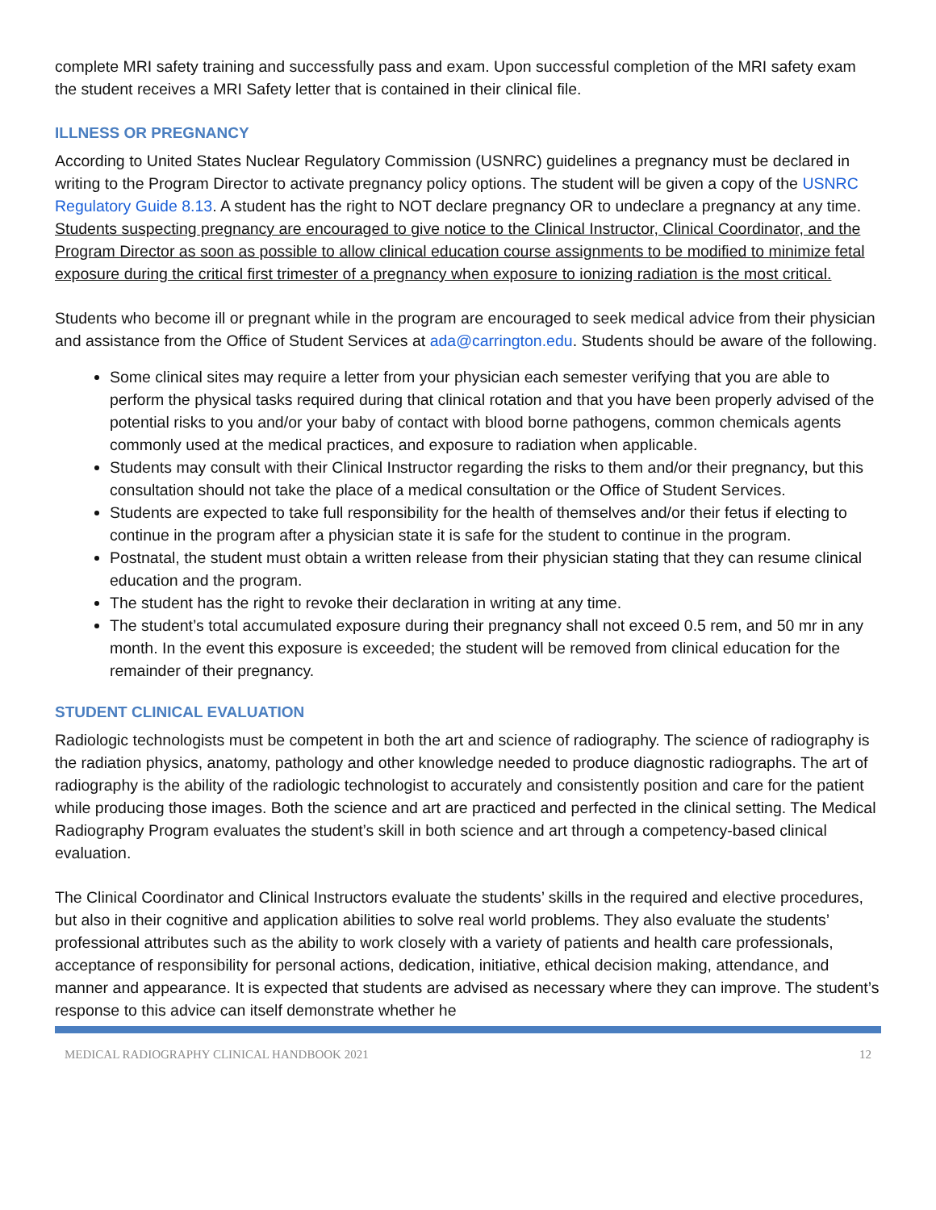complete MRI safety training and successfully pass and exam. Upon successful completion of the MRI safety exam the student receives a MRI Safety letter that is contained in their clinical file.
ILLNESS OR PREGNANCY
According to United States Nuclear Regulatory Commission (USNRC) guidelines a pregnancy must be declared in writing to the Program Director to activate pregnancy policy options. The student will be given a copy of the USNRC Regulatory Guide 8.13. A student has the right to NOT declare pregnancy OR to undeclare a pregnancy at any time. Students suspecting pregnancy are encouraged to give notice to the Clinical Instructor, Clinical Coordinator, and the Program Director as soon as possible to allow clinical education course assignments to be modified to minimize fetal exposure during the critical first trimester of a pregnancy when exposure to ionizing radiation is the most critical.
Students who become ill or pregnant while in the program are encouraged to seek medical advice from their physician and assistance from the Office of Student Services at ada@carrington.edu. Students should be aware of the following.
Some clinical sites may require a letter from your physician each semester verifying that you are able to perform the physical tasks required during that clinical rotation and that you have been properly advised of the potential risks to you and/or your baby of contact with blood borne pathogens, common chemicals agents commonly used at the medical practices, and exposure to radiation when applicable.
Students may consult with their Clinical Instructor regarding the risks to them and/or their pregnancy, but this consultation should not take the place of a medical consultation or the Office of Student Services.
Students are expected to take full responsibility for the health of themselves and/or their fetus if electing to continue in the program after a physician state it is safe for the student to continue in the program.
Postnatal, the student must obtain a written release from their physician stating that they can resume clinical education and the program.
The student has the right to revoke their declaration in writing at any time.
The student’s total accumulated exposure during their pregnancy shall not exceed 0.5 rem, and 50 mr in any month. In the event this exposure is exceeded; the student will be removed from clinical education for the remainder of their pregnancy.
STUDENT CLINICAL EVALUATION
Radiologic technologists must be competent in both the art and science of radiography. The science of radiography is the radiation physics, anatomy, pathology and other knowledge needed to produce diagnostic radiographs. The art of radiography is the ability of the radiologic technologist to accurately and consistently position and care for the patient while producing those images. Both the science and art are practiced and perfected in the clinical setting. The Medical Radiography Program evaluates the student’s skill in both science and art through a competency-based clinical evaluation.
The Clinical Coordinator and Clinical Instructors evaluate the students’ skills in the required and elective procedures, but also in their cognitive and application abilities to solve real world problems. They also evaluate the students’ professional attributes such as the ability to work closely with a variety of patients and health care professionals, acceptance of responsibility for personal actions, dedication, initiative, ethical decision making, attendance, and manner and appearance. It is expected that students are advised as necessary where they can improve. The student’s response to this advice can itself demonstrate whether he
MEDICAL RADIOGRAPHY CLINICAL HANDBOOK 2021 12